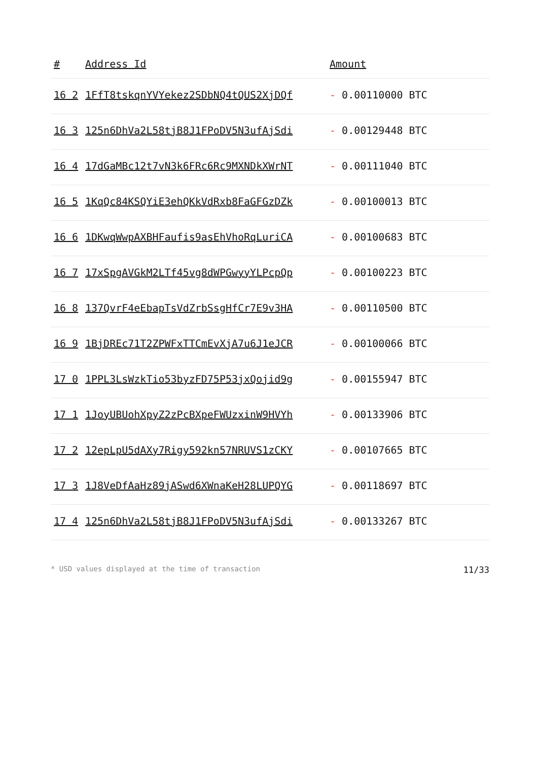| # | Address Id | Amount |
| --- | --- | --- |
| 16 2 | 1FfT8tskqnYVYekez2SDbNQ4tQUS2XjDQf | - 0.00110000 BTC |
| 16 3 | 125n6DhVa2L58tjB8J1FPoDV5N3ufAjSdi | - 0.00129448 BTC |
| 16 4 | 17dGaMBc12t7vN3k6FRc6Rc9MXNDkXWrNT | - 0.00111040 BTC |
| 16 5 | 1KqQc84KSQYiE3ehQKkVdRxb8FaGFGzDZk | - 0.00100013 BTC |
| 16 6 | 1DKwqWwpAXBHFaufis9asEhVhoRqLuriCA | - 0.00100683 BTC |
| 16 7 | 17xSpgAVGkM2LTf45vg8dWPGwyyYLPcpQp | - 0.00100223 BTC |
| 16 8 | 137QvrF4eEbapTsVdZrbSsgHfCr7E9v3HA | - 0.00110500 BTC |
| 16 9 | 1BjDREc71T2ZPWFxTTCmEvXjA7u6J1eJCR | - 0.00100066 BTC |
| 17 0 | 1PPL3LsWzkTio53byzFD75P53jxQojid9g | - 0.00155947 BTC |
| 17 1 | 1JoyUBUohXpyZ2zPcBXpeFWUzxinW9HVYh | - 0.00133906 BTC |
| 17 2 | 12epLpU5dAXy7Rigy592kn57NRUVS1zCKY | - 0.00107665 BTC |
| 17 3 | 1J8VeDfAaHz89jASwd6XWnaKeH28LUPQYG | - 0.00118697 BTC |
| 17 4 | 125n6DhVa2L58tjB8J1FPoDV5N3ufAjSdi | - 0.00133267 BTC |
* USD values displayed at the time of transaction 11/33